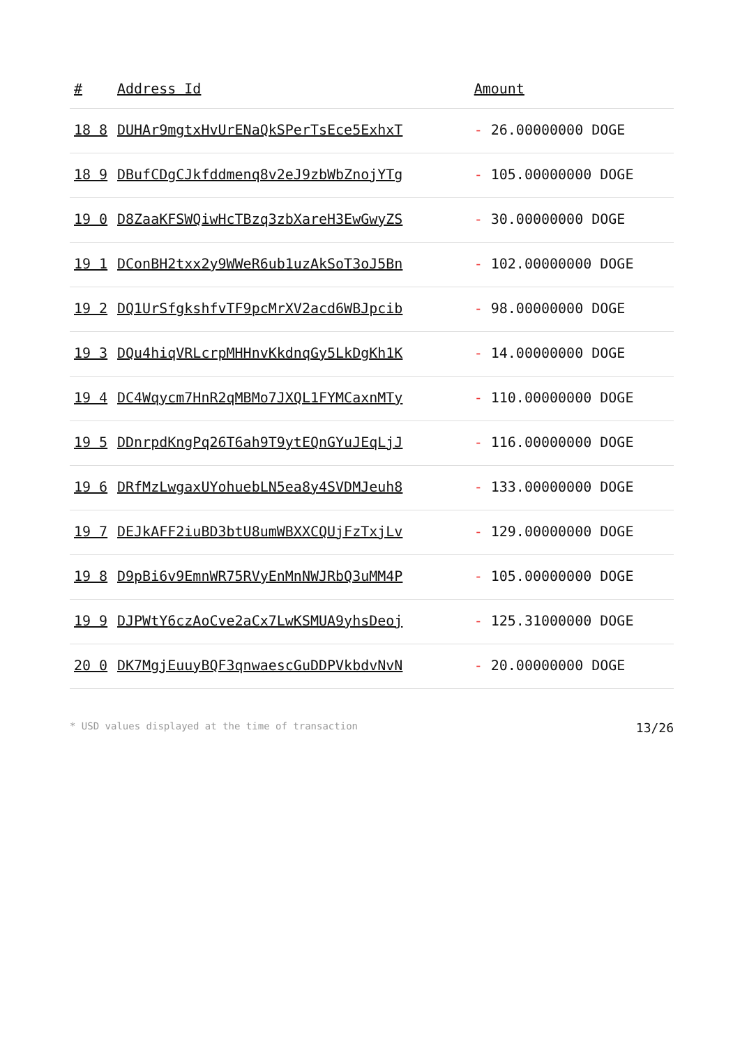| # | Address Id | Amount |
| --- | --- | --- |
| 18 8 | DUHAr9mgtxHvUrENaQkSPerTsEce5ExhxT | - 26.00000000 DOGE |
| 18 9 | DBufCDgCJkfddmenq8v2eJ9zbWbZnojYTg | - 105.00000000 DOGE |
| 19 0 | D8ZaaKFSWQiwHcTBzq3zbXareH3EwGwyZS | - 30.00000000 DOGE |
| 19 1 | DConBH2txx2y9WWeR6ub1uzAkSoT3oJ5Bn | - 102.00000000 DOGE |
| 19 2 | DQ1UrSfgkshfvTF9pcMrXV2acd6WBJpcib | - 98.00000000 DOGE |
| 19 3 | DQu4hiqVRLcrpMHHnvKkdnqGy5LkDgKh1K | - 14.00000000 DOGE |
| 19 4 | DC4Wqycm7HnR2qMBMo7JXQL1FYMCaxnMTy | - 110.00000000 DOGE |
| 19 5 | DDnrpdKngPq26T6ah9T9ytEQnGYuJEqLjJ | - 116.00000000 DOGE |
| 19 6 | DRfMzLwgaxUYohuebLN5ea8y4SVDMJeuh8 | - 133.00000000 DOGE |
| 19 7 | DEJkAFF2iuBD3btU8umWBXXCQUjFzTxjLv | - 129.00000000 DOGE |
| 19 8 | D9pBi6v9EmnWR75RVyEnMnNWJRbQ3uMM4P | - 105.00000000 DOGE |
| 19 9 | DJPWtY6czAoCve2aCx7LwKSMUA9yhsDeoj | - 125.31000000 DOGE |
| 20 0 | DK7MgjEuuyBQF3qnwaescGuDDPVkbdvNvN | - 20.00000000 DOGE |
* USD values displayed at the time of transaction 13/26